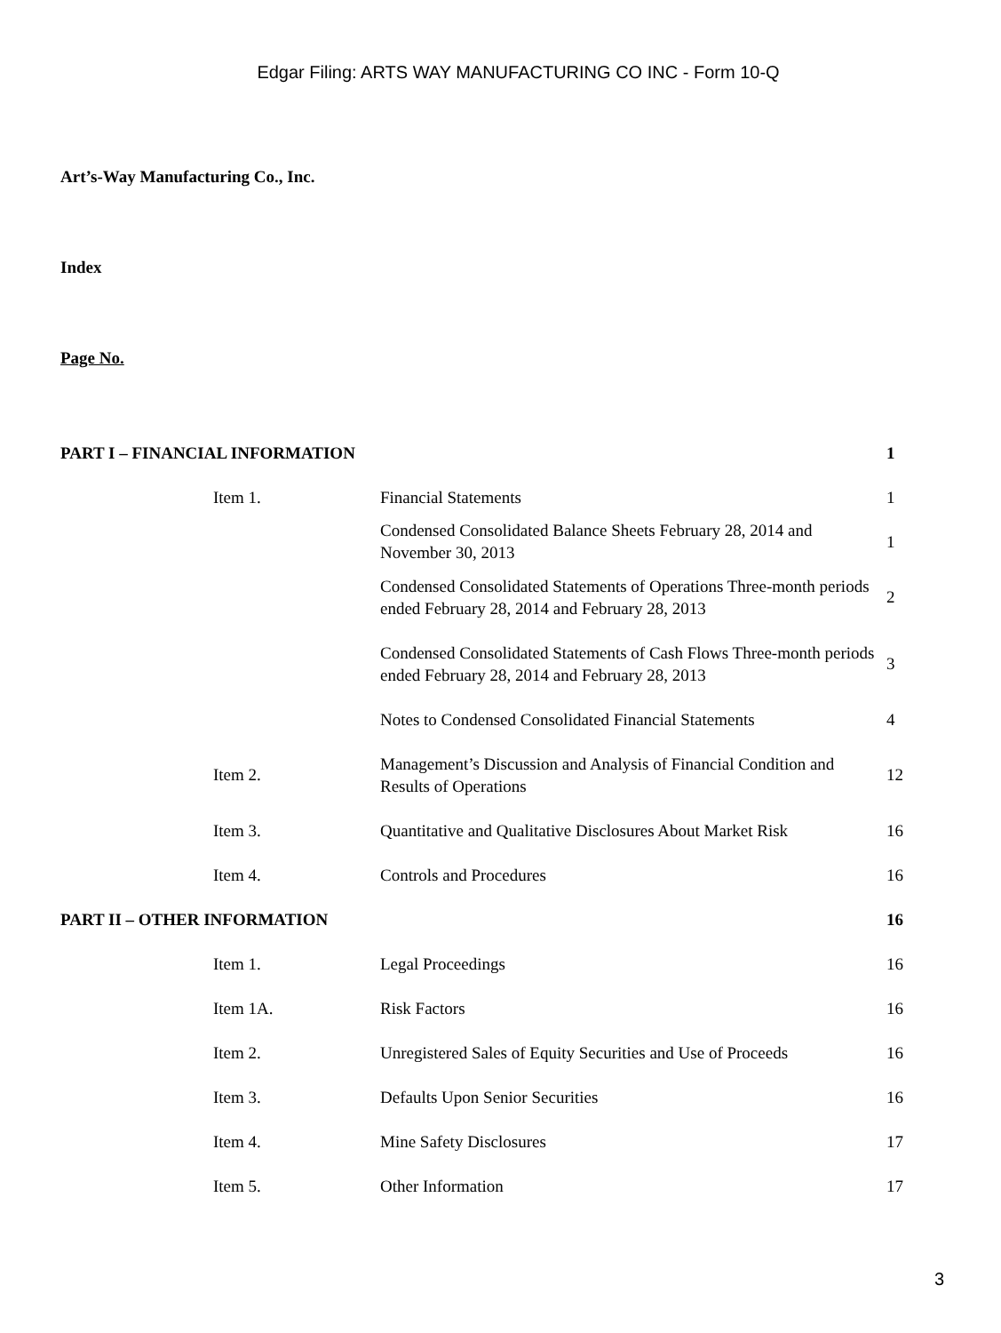Edgar Filing: ARTS WAY MANUFACTURING CO INC - Form 10-Q
Art’s-Way Manufacturing Co., Inc.
Index
Page No.
| PART I – FINANCIAL INFORMATION | | | 1 |
| | Item 1. | Financial Statements | 1 |
| | | Condensed Consolidated Balance Sheets February 28, 2014 and November 30, 2013 | 1 |
| | | Condensed Consolidated Statements of Operations Three-month periods ended February 28, 2014 and February 28, 2013 | 2 |
| | | Condensed Consolidated Statements of Cash Flows Three-month periods ended February 28, 2014 and February 28, 2013 | 3 |
| | | Notes to Condensed Consolidated Financial Statements | 4 |
| | Item 2. | Management’s Discussion and Analysis of Financial Condition and Results of Operations | 12 |
| | Item 3. | Quantitative and Qualitative Disclosures About Market Risk | 16 |
| | Item 4. | Controls and Procedures | 16 |
| PART II – OTHER INFORMATION | | | 16 |
| | Item 1. | Legal Proceedings | 16 |
| | Item 1A. | Risk Factors | 16 |
| | Item 2. | Unregistered Sales of Equity Securities and Use of Proceeds | 16 |
| | Item 3. | Defaults Upon Senior Securities | 16 |
| | Item 4. | Mine Safety Disclosures | 17 |
| | Item 5. | Other Information | 17 |
3